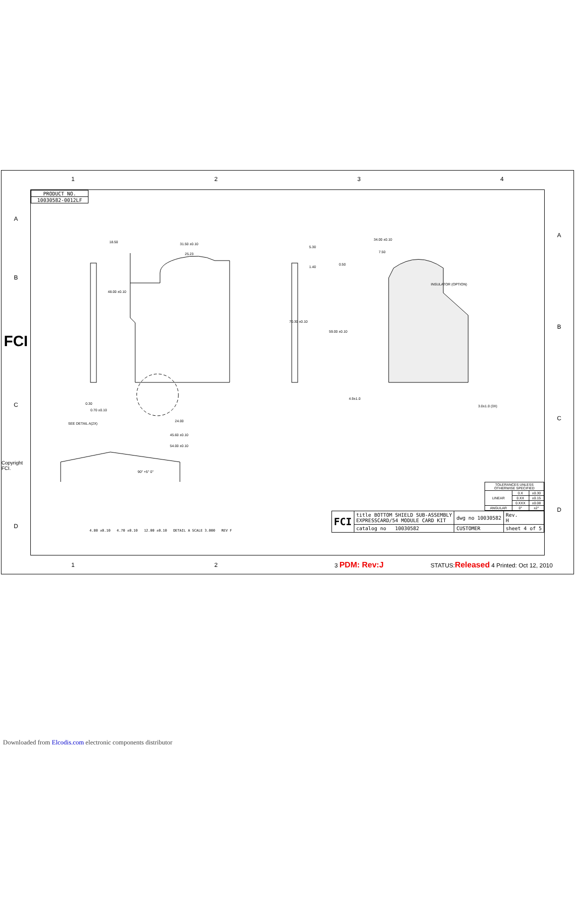1 2 3 4
AB
FCI
C
Copyright FCI.
D
| PRODUCT NO. |
| 10030582-0012LF |
31.50 ±0.10
25.23
70.30 ±0.10
48.00 ±0.10
18.50
34.00 ±0.10
INSULATOR (OPTION)
0.50
0.30
0.70 ±0.10
SEE DETAIL A(2X)
24.00
45.60 ±0.10
54.00 ±0.10
59.00 ±0.10
3.0±1.0 (3X)
7.50
5.30
1.40
4.9±1.0
90° +5° 0°
4.80 ±0.10 4.70 ±0.10 12.00 ±0.10 DETAIL A SCALE 3.000 REV F
| TOLERANCES UNLESS OTHERWISE SPECIFIED | | |
| LINEAR | 0.X | ±0.30 |
| | 0.XX | ±0.15 |
| | 0.XXX | ±0.08 |
| ANGULAR | 0° | ±2° |
| FCI | title BOTTOM SHIELD SUB-ASSEMBLY EXPRESSCARD/54 MODULE CARD KIT | dwg no 10030582 | Rev. H |
| | catalog no 10030582 | CUSTOMER | sheet 4 of 5 |
ABCD
1 2 3 PDM: Rev:J
STATUS:Released 4 Printed: Oct 12, 2010
Downloaded from Elcodis.com electronic components distributor